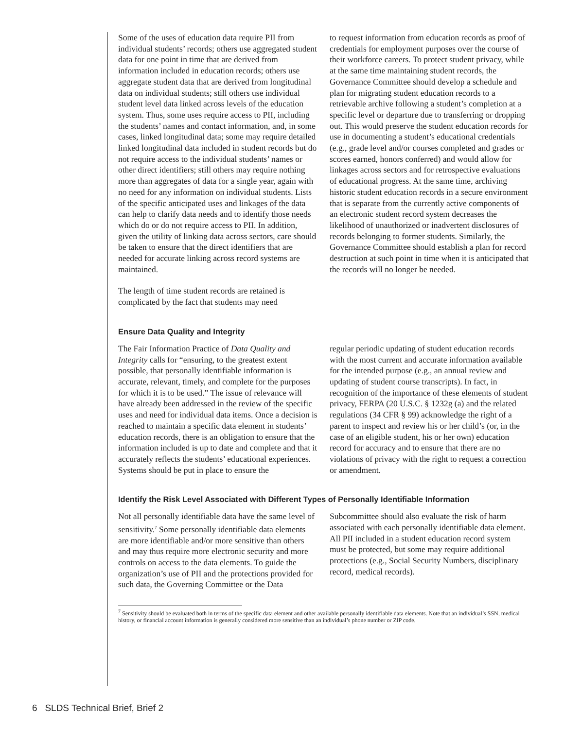Some of the uses of education data require PII from individual students’ records; others use aggregated student data for one point in time that are derived from information included in education records; others use aggregate student data that are derived from longitudinal data on individual students; still others use individual student level data linked across levels of the education system. Thus, some uses require access to PII, including the students’ names and contact information, and, in some cases, linked longitudinal data; some may require detailed linked longitudinal data included in student records but do not require access to the individual students’ names or other direct identifiers; still others may require nothing more than aggregates of data for a single year, again with no need for any information on individual students. Lists of the specific anticipated uses and linkages of the data can help to clarify data needs and to identify those needs which do or do not require access to PII. In addition, given the utility of linking data across sectors, care should be taken to ensure that the direct identifiers that are needed for accurate linking across record systems are maintained.
The length of time student records are retained is complicated by the fact that students may need
to request information from education records as proof of credentials for employment purposes over the course of their workforce careers. To protect student privacy, while at the same time maintaining student records, the Governance Committee should develop a schedule and plan for migrating student education records to a retrievable archive following a student’s completion at a specific level or departure due to transferring or dropping out. This would preserve the student education records for use in documenting a student’s educational credentials (e.g., grade level and/or courses completed and grades or scores earned, honors conferred) and would allow for linkages across sectors and for retrospective evaluations of educational progress. At the same time, archiving historic student education records in a secure environment that is separate from the currently active components of an electronic student record system decreases the likelihood of unauthorized or inadvertent disclosures of records belonging to former students. Similarly, the Governance Committee should establish a plan for record destruction at such point in time when it is anticipated that the records will no longer be needed.
Ensure Data Quality and Integrity
The Fair Information Practice of Data Quality and Integrity calls for “ensuring, to the greatest extent possible, that personally identifiable information is accurate, relevant, timely, and complete for the purposes for which it is to be used.” The issue of relevance will have already been addressed in the review of the specific uses and need for individual data items. Once a decision is reached to maintain a specific data element in students’ education records, there is an obligation to ensure that the information included is up to date and complete and that it accurately reflects the students’ educational experiences. Systems should be put in place to ensure the
regular periodic updating of student education records with the most current and accurate information available for the intended purpose (e.g., an annual review and updating of student course transcripts). In fact, in recognition of the importance of these elements of student privacy, FERPA (20 U.S.C. § 1232g (a) and the related regulations (34 CFR § 99) acknowledge the right of a parent to inspect and review his or her child’s (or, in the case of an eligible student, his or her own) education record for accuracy and to ensure that there are no violations of privacy with the right to request a correction or amendment.
Identify the Risk Level Associated with Different Types of Personally Identifiable Information
Not all personally identifiable data have the same level of sensitivity.<sup>7</sup> Some personally identifiable data elements are more identifiable and/or more sensitive than others and may thus require more electronic security and more controls on access to the data elements. To guide the organization’s use of PII and the protections provided for such data, the Governing Committee or the Data
Subcommittee should also evaluate the risk of harm associated with each personally identifiable data element. All PII included in a student education record system must be protected, but some may require additional protections (e.g., Social Security Numbers, disciplinary record, medical records).
<sup>7</sup> Sensitivity should be evaluated both in terms of the specific data element and other available personally identifiable data elements. Note that an individual’s SSN, medical history, or financial account information is generally considered more sensitive than an individual’s phone number or ZIP code.
6 SLDS Technical Brief, Brief 2